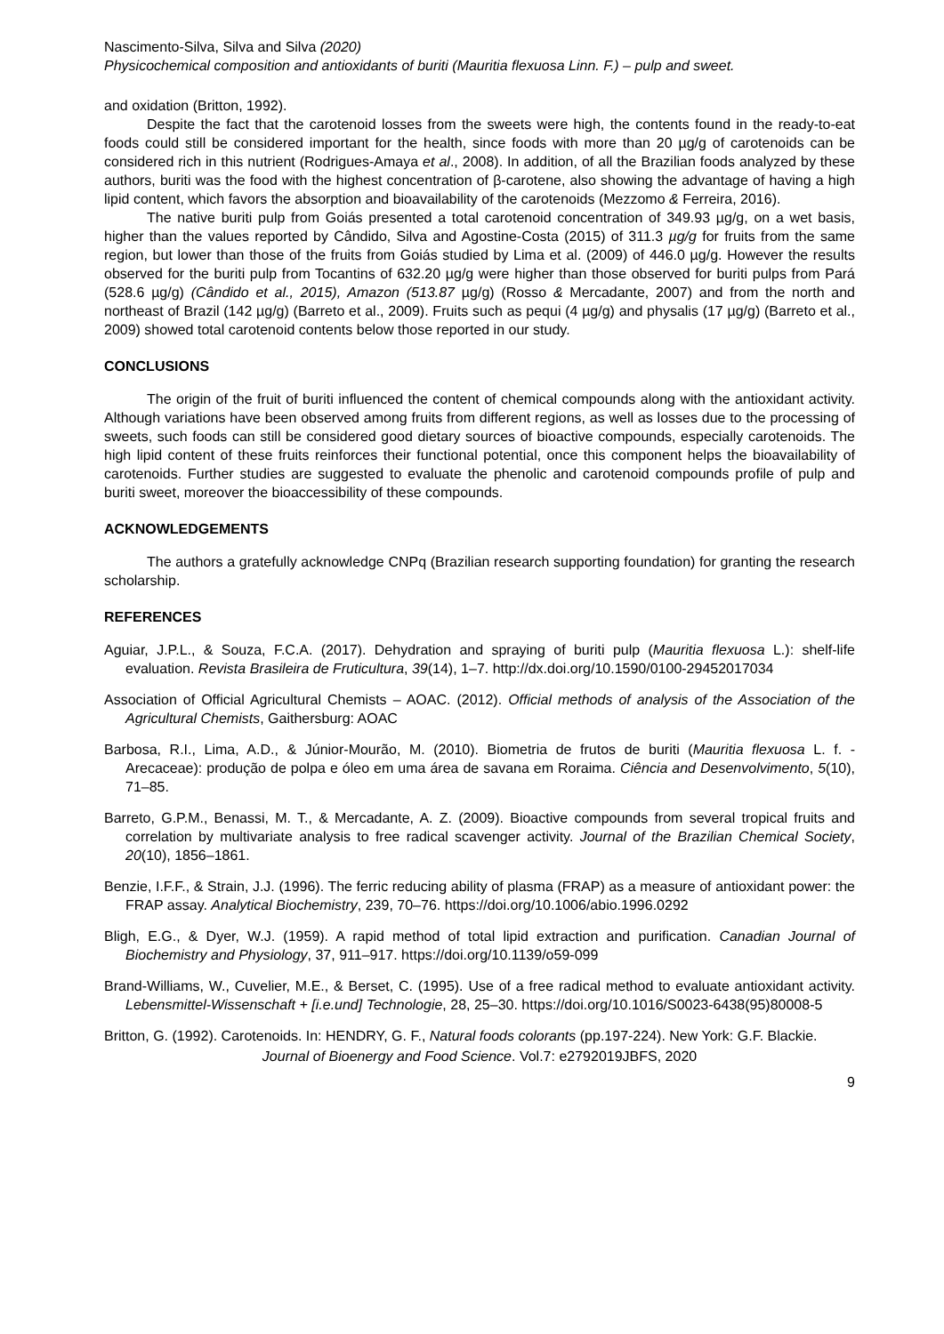Nascimento-Silva, Silva and Silva (2020)
Physicochemical composition and antioxidants of buriti (Mauritia flexuosa Linn. F.) – pulp and sweet.
and oxidation (Britton, 1992).
Despite the fact that the carotenoid losses from the sweets were high, the contents found in the ready-to-eat foods could still be considered important for the health, since foods with more than 20 µg/g of carotenoids can be considered rich in this nutrient (Rodrigues-Amaya et al., 2008). In addition, of all the Brazilian foods analyzed by these authors, buriti was the food with the highest concentration of β-carotene, also showing the advantage of having a high lipid content, which favors the absorption and bioavailability of the carotenoids (Mezzomo & Ferreira, 2016).
The native buriti pulp from Goiás presented a total carotenoid concentration of 349.93 µg/g, on a wet basis, higher than the values reported by Cândido, Silva and Agostine-Costa (2015) of 311.3 µg/g for fruits from the same region, but lower than those of the fruits from Goiás studied by Lima et al. (2009) of 446.0 µg/g. However the results observed for the buriti pulp from Tocantins of 632.20 µg/g were higher than those observed for buriti pulps from Pará (528.6 µg/g) (Cândido et al., 2015), Amazon (513.87 µg/g) (Rosso & Mercadante, 2007) and from the north and northeast of Brazil (142 µg/g) (Barreto et al., 2009). Fruits such as pequi (4 µg/g) and physalis (17 µg/g) (Barreto et al., 2009) showed total carotenoid contents below those reported in our study.
CONCLUSIONS
The origin of the fruit of buriti influenced the content of chemical compounds along with the antioxidant activity. Although variations have been observed among fruits from different regions, as well as losses due to the processing of sweets, such foods can still be considered good dietary sources of bioactive compounds, especially carotenoids. The high lipid content of these fruits reinforces their functional potential, once this component helps the bioavailability of carotenoids. Further studies are suggested to evaluate the phenolic and carotenoid compounds profile of pulp and buriti sweet, moreover the bioaccessibility of these compounds.
ACKNOWLEDGEMENTS
The authors a gratefully acknowledge CNPq (Brazilian research supporting foundation) for granting the research scholarship.
REFERENCES
Aguiar, J.P.L., & Souza, F.C.A. (2017). Dehydration and spraying of buriti pulp (Mauritia flexuosa L.): shelf-life evaluation. Revista Brasileira de Fruticultura, 39(14), 1–7. http://dx.doi.org/10.1590/0100-29452017034
Association of Official Agricultural Chemists – AOAC. (2012). Official methods of analysis of the Association of the Agricultural Chemists, Gaithersburg: AOAC
Barbosa, R.I., Lima, A.D., & Júnior-Mourão, M. (2010). Biometria de frutos de buriti (Mauritia flexuosa L. f. - Arecaceae): produção de polpa e óleo em uma área de savana em Roraima. Ciência and Desenvolvimento, 5(10), 71–85.
Barreto, G.P.M., Benassi, M. T., & Mercadante, A. Z. (2009). Bioactive compounds from several tropical fruits and correlation by multivariate analysis to free radical scavenger activity. Journal of the Brazilian Chemical Society, 20(10), 1856–1861.
Benzie, I.F.F., & Strain, J.J. (1996). The ferric reducing ability of plasma (FRAP) as a measure of antioxidant power: the FRAP assay. Analytical Biochemistry, 239, 70–76. https://doi.org/10.1006/abio.1996.0292
Bligh, E.G., & Dyer, W.J. (1959). A rapid method of total lipid extraction and purification. Canadian Journal of Biochemistry and Physiology, 37, 911–917. https://doi.org/10.1139/o59-099
Brand-Williams, W., Cuvelier, M.E., & Berset, C. (1995). Use of a free radical method to evaluate antioxidant activity. Lebensmittel-Wissenschaft + [i.e.und] Technologie, 28, 25–30. https://doi.org/10.1016/S0023-6438(95)80008-5
Britton, G. (1992). Carotenoids. In: HENDRY, G. F., Natural foods colorants (pp.197-224). New York: G.F. Blackie.
Journal of Bioenergy and Food Science. Vol.7: e2792019JBFS, 2020
9